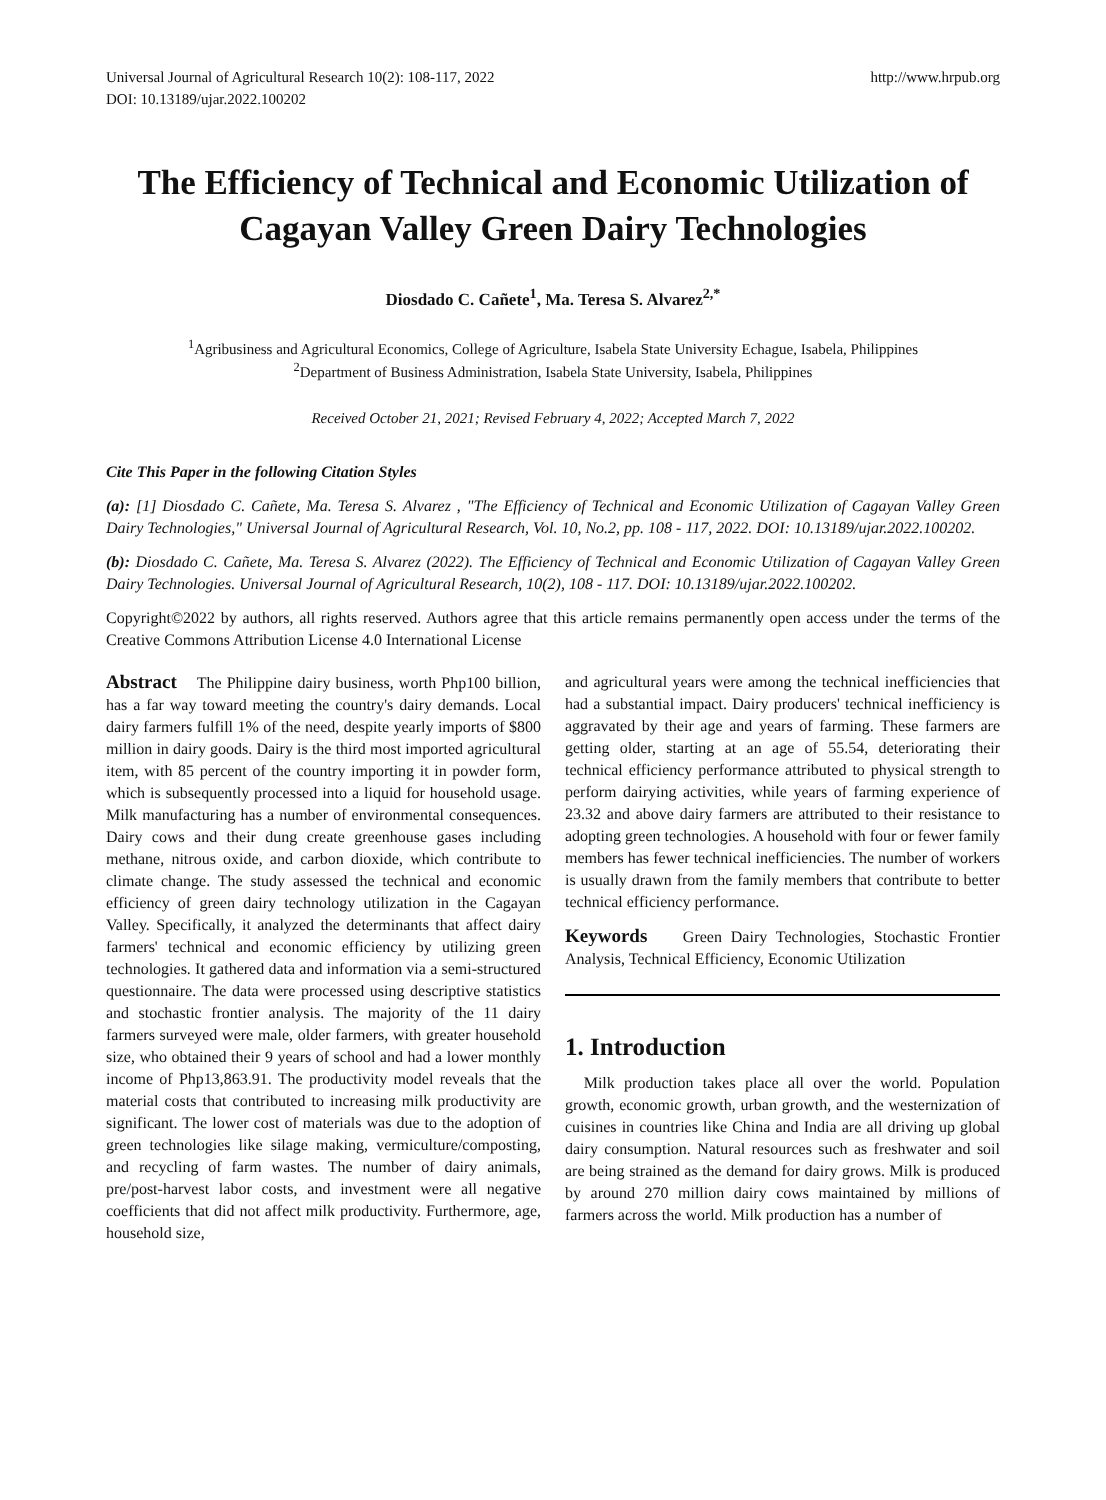Universal Journal of Agricultural Research 10(2): 108-117, 2022
DOI: 10.13189/ujar.2022.100202
http://www.hrpub.org
The Efficiency of Technical and Economic Utilization of Cagayan Valley Green Dairy Technologies
Diosdado C. Cañete<sup>1</sup>, Ma. Teresa S. Alvarez<sup>2,*</sup>
<sup>1</sup> Agribusiness and Agricultural Economics, College of Agriculture, Isabela State University Echague, Isabela, Philippines
<sup>2</sup> Department of Business Administration, Isabela State University, Isabela, Philippines
Received October 21, 2021; Revised February 4, 2022; Accepted March 7, 2022
Cite This Paper in the following Citation Styles
(a): [1] Diosdado C. Cañete, Ma. Teresa S. Alvarez , "The Efficiency of Technical and Economic Utilization of Cagayan Valley Green Dairy Technologies," Universal Journal of Agricultural Research, Vol. 10, No.2, pp. 108 - 117, 2022. DOI: 10.13189/ujar.2022.100202.
(b): Diosdado C. Cañete, Ma. Teresa S. Alvarez (2022). The Efficiency of Technical and Economic Utilization of Cagayan Valley Green Dairy Technologies. Universal Journal of Agricultural Research, 10(2), 108 - 117. DOI: 10.13189/ujar.2022.100202.
Copyright©2022 by authors, all rights reserved. Authors agree that this article remains permanently open access under the terms of the Creative Commons Attribution License 4.0 International License
Abstract The Philippine dairy business, worth Php100 billion, has a far way toward meeting the country's dairy demands. Local dairy farmers fulfill 1% of the need, despite yearly imports of $800 million in dairy goods. Dairy is the third most imported agricultural item, with 85 percent of the country importing it in powder form, which is subsequently processed into a liquid for household usage. Milk manufacturing has a number of environmental consequences. Dairy cows and their dung create greenhouse gases including methane, nitrous oxide, and carbon dioxide, which contribute to climate change. The study assessed the technical and economic efficiency of green dairy technology utilization in the Cagayan Valley. Specifically, it analyzed the determinants that affect dairy farmers' technical and economic efficiency by utilizing green technologies. It gathered data and information via a semi-structured questionnaire. The data were processed using descriptive statistics and stochastic frontier analysis. The majority of the 11 dairy farmers surveyed were male, older farmers, with greater household size, who obtained their 9 years of school and had a lower monthly income of Php13,863.91. The productivity model reveals that the material costs that contributed to increasing milk productivity are significant. The lower cost of materials was due to the adoption of green technologies like silage making, vermiculture/composting, and recycling of farm wastes. The number of dairy animals, pre/post-harvest labor costs, and investment were all negative coefficients that did not affect milk productivity. Furthermore, age, household size,
and agricultural years were among the technical inefficiencies that had a substantial impact. Dairy producers' technical inefficiency is aggravated by their age and years of farming. These farmers are getting older, starting at an age of 55.54, deteriorating their technical efficiency performance attributed to physical strength to perform dairying activities, while years of farming experience of 23.32 and above dairy farmers are attributed to their resistance to adopting green technologies. A household with four or fewer family members has fewer technical inefficiencies. The number of workers is usually drawn from the family members that contribute to better technical efficiency performance.
Keywords Green Dairy Technologies, Stochastic Frontier Analysis, Technical Efficiency, Economic Utilization
1. Introduction
Milk production takes place all over the world. Population growth, economic growth, urban growth, and the westernization of cuisines in countries like China and India are all driving up global dairy consumption. Natural resources such as freshwater and soil are being strained as the demand for dairy grows. Milk is produced by around 270 million dairy cows maintained by millions of farmers across the world. Milk production has a number of